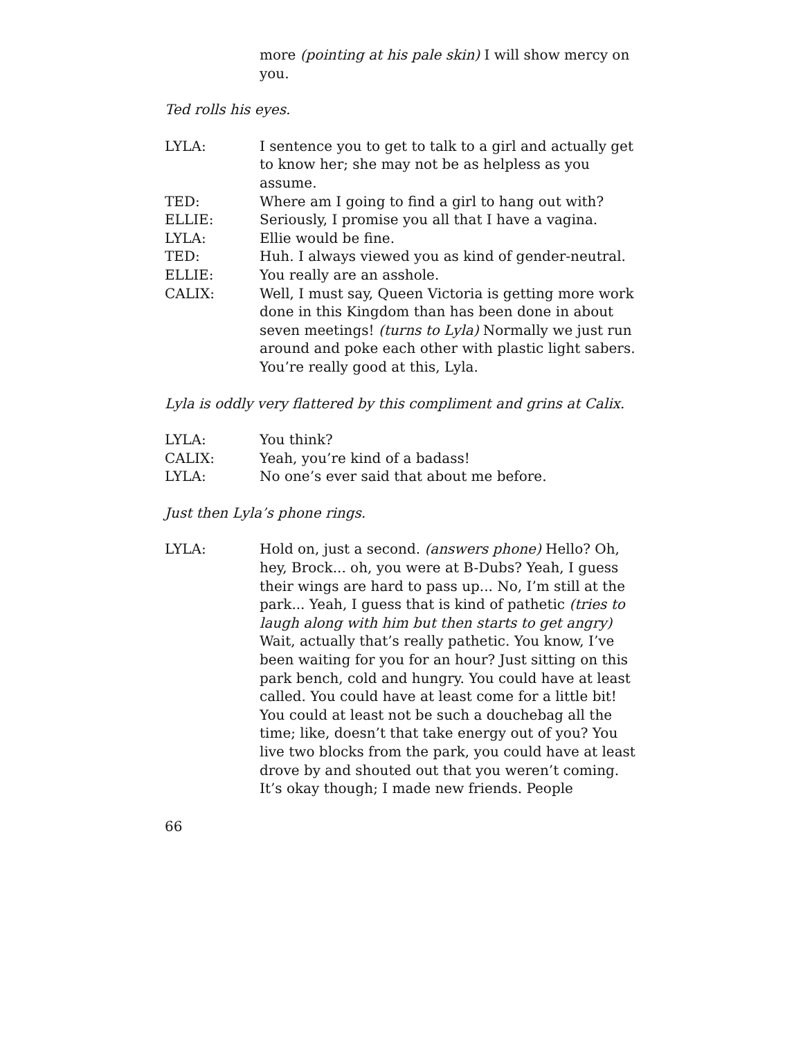more (pointing at his pale skin) I will show mercy on you.
Ted rolls his eyes.
LYLA: I sentence you to get to talk to a girl and actually get to know her; she may not be as helpless as you assume.
TED: Where am I going to find a girl to hang out with?
ELLIE: Seriously, I promise you all that I have a vagina.
LYLA: Ellie would be fine.
TED: Huh. I always viewed you as kind of gender-neutral.
ELLIE: You really are an asshole.
CALIX: Well, I must say, Queen Victoria is getting more work done in this Kingdom than has been done in about seven meetings! (turns to Lyla) Normally we just run around and poke each other with plastic light sabers. You’re really good at this, Lyla.
Lyla is oddly very flattered by this compliment and grins at Calix.
LYLA: You think?
CALIX: Yeah, you’re kind of a badass!
LYLA: No one’s ever said that about me before.
Just then Lyla’s phone rings.
LYLA: Hold on, just a second. (answers phone) Hello? Oh, hey, Brock... oh, you were at B-Dubs? Yeah, I guess their wings are hard to pass up... No, I’m still at the park... Yeah, I guess that is kind of pathetic (tries to laugh along with him but then starts to get angry) Wait, actually that’s really pathetic. You know, I’ve been waiting for you for an hour? Just sitting on this park bench, cold and hungry. You could have at least called. You could have at least come for a little bit! You could at least not be such a douchebag all the time; like, doesn’t that take energy out of you? You live two blocks from the park, you could have at least drove by and shouted out that you weren’t coming. It’s okay though; I made new friends. People
66